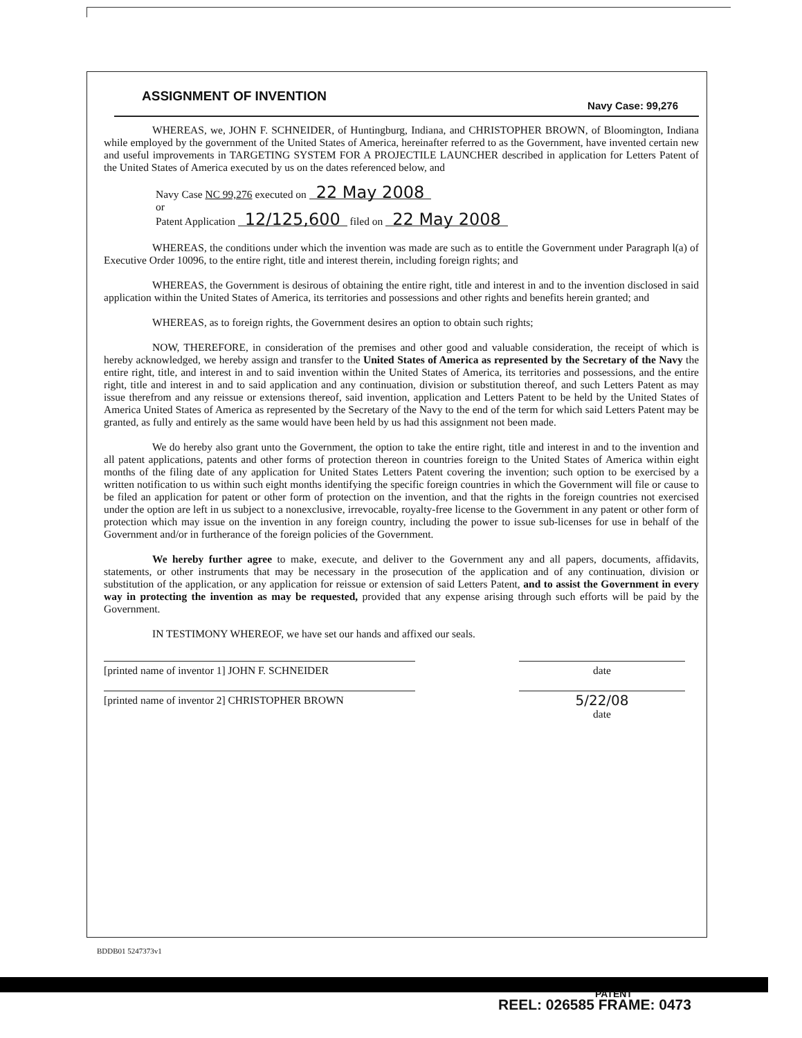ASSIGNMENT OF INVENTION
Navy Case: 99,276
WHEREAS, we, JOHN F. SCHNEIDER, of Huntingburg, Indiana, and CHRISTOPHER BROWN, of Bloomington, Indiana while employed by the government of the United States of America, hereinafter referred to as the Government, have invented certain new and useful improvements in TARGETING SYSTEM FOR A PROJECTILE LAUNCHER described in application for Letters Patent of the United States of America executed by us on the dates referenced below, and
Navy Case NC 99,276 executed on 22 May 2008
or
Patent Application 12/125,600 filed on 22 May 2008
WHEREAS, the conditions under which the invention was made are such as to entitle the Government under Paragraph l(a) of Executive Order 10096, to the entire right, title and interest therein, including foreign rights; and
WHEREAS, the Government is desirous of obtaining the entire right, title and interest in and to the invention disclosed in said application within the United States of America, its territories and possessions and other rights and benefits herein granted; and
WHEREAS, as to foreign rights, the Government desires an option to obtain such rights;
NOW, THEREFORE, in consideration of the premises and other good and valuable consideration, the receipt of which is hereby acknowledged, we hereby assign and transfer to the United States of America as represented by the Secretary of the Navy the entire right, title, and interest in and to said invention within the United States of America, its territories and possessions, and the entire right, title and interest in and to said application and any continuation, division or substitution thereof, and such Letters Patent as may issue therefrom and any reissue or extensions thereof, said invention, application and Letters Patent to be held by the United States of America United States of America as represented by the Secretary of the Navy to the end of the term for which said Letters Patent may be granted, as fully and entirely as the same would have been held by us had this assignment not been made.
We do hereby also grant unto the Government, the option to take the entire right, title and interest in and to the invention and all patent applications, patents and other forms of protection thereon in countries foreign to the United States of America within eight months of the filing date of any application for United States Letters Patent covering the invention; such option to be exercised by a written notification to us within such eight months identifying the specific foreign countries in which the Government will file or cause to be filed an application for patent or other form of protection on the invention, and that the rights in the foreign countries not exercised under the option are left in us subject to a nonexclusive, irrevocable, royalty-free license to the Government in any patent or other form of protection which may issue on the invention in any foreign country, including the power to issue sub-licenses for use in behalf of the Government and/or in furtherance of the foreign policies of the Government.
We hereby further agree to make, execute, and deliver to the Government any and all papers, documents, affidavits, statements, or other instruments that may be necessary in the prosecution of the application and of any continuation, division or substitution of the application, or any application for reissue or extension of said Letters Patent, and to assist the Government in every way in protecting the invention as may be requested, provided that any expense arising through such efforts will be paid by the Government.
IN TESTIMONY WHEREOF, we have set our hands and affixed our seals.
[printed name of inventor 1] JOHN F. SCHNEIDER date
[printed name of inventor 2] CHRISTOPHER BROWN
5/22/08
date
BDDB01 5247373v1
PATENT
REEL: 026585 FRAME: 0473